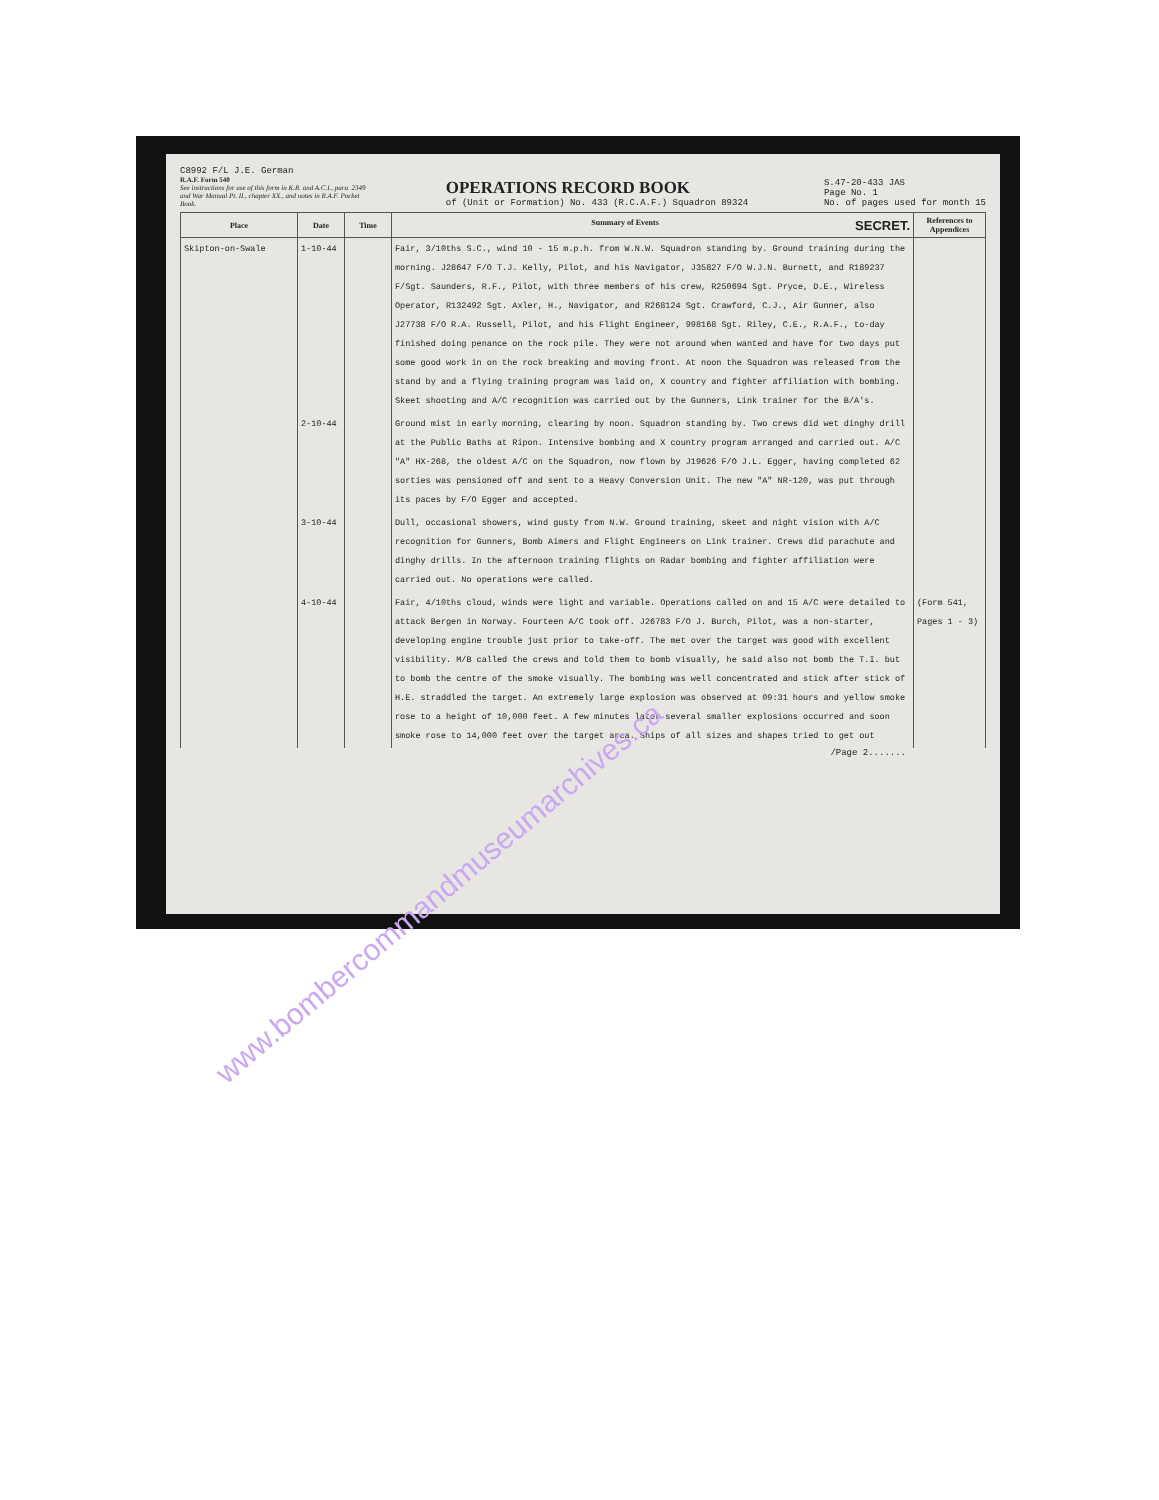C8992 F/L J.E. German
R.A.F. Form 540
See instructions for use of this form in K.R. and A.C.I., para. 2349 and War Manual Pt. II., chapter XX., and notes in R.A.F. Pocket Book.
OPERATIONS RECORD BOOK
of (Unit or Formation) No. 433 (R.C.A.F.) Squadron 89324
S.47-20-433 JAS
Page No. 1
No. of pages used for month 15
| Place | Date | Time | Summary of Events SECRET. | References to Appendices |
| --- | --- | --- | --- | --- |
| Skipton-on-Swale | 1-10-44 | | Fair, 3/10ths S.C., wind 10 - 15 m.p.h. from W.N.W. Squadron standing by. Ground training during the morning. J28647 F/O T.J. Kelly, Pilot, and his Navigator, J35827 F/O W.J.N. Burnett, and R189237 F/Sgt. Saunders, R.F., Pilot, with three members of his crew, R250694 Sgt. Pryce, D.E., Wireless Operator, R132492 Sgt. Axler, H., Navigator, and R268124 Sgt. Crawford, C.J., Air Gunner, also J27738 F/O R.A. Russell, Pilot, and his Flight Engineer, 998168 Sgt. Riley, C.E., R.A.F., to-day finished doing penance on the rock pile. They were not around when wanted and have for two days put some good work in on the rock breaking and moving front. At noon the Squadron was released from the stand by and a flying training program was laid on, X country and fighter affiliation with bombing. Skeet shooting and A/C recognition was carried out by the Gunners, Link trainer for the B/A's. | |
| | 2-10-44 | | Ground mist in early morning, clearing by noon. Squadron standing by. Two crews did wet dinghy drill at the Public Baths at Ripon. Intensive bombing and X country program arranged and carried out. A/C "A" HX-268, the oldest A/C on the Squadron, now flown by J19626 F/O J.L. Egger, having completed 62 sorties was pensioned off and sent to a Heavy Conversion Unit. The new "A" NR-120, was put through its paces by F/O Egger and accepted. | |
| | 3-10-44 | | Dull, occasional showers, wind gusty from N.W. Ground training, skeet and night vision with A/C recognition for Gunners, Bomb Aimers and Flight Engineers on Link trainer. Crews did parachute and dinghy drills. In the afternoon training flights on Radar bombing and fighter affiliation were carried out. No operations were called. | |
| | 4-10-44 | | Fair, 4/10ths cloud, winds were light and variable. Operations called on and 15 A/C were detailed to attack Bergen in Norway. Fourteen A/C took off. J26783 F/O J. Burch, Pilot, was a non-starter, developing engine trouble just prior to take-off. The met over the target was good with excellent visibility. M/B called the crews and told them to bomb visually, he said also not bomb the T.I. but to bomb the centre of the smoke visually. The bombing was well concentrated and stick after stick of H.E. straddled the target. An extremely large explosion was observed at 09:31 hours and yellow smoke rose to a height of 10,000 feet. A few minutes later several smaller explosions occurred and soon smoke rose to 14,000 feet over the target area. Ships of all sizes and shapes tried to get out | (Form 541, Pages 1 - 3) |
/Page 2.......
www.bombercommandmuseumarchives.ca